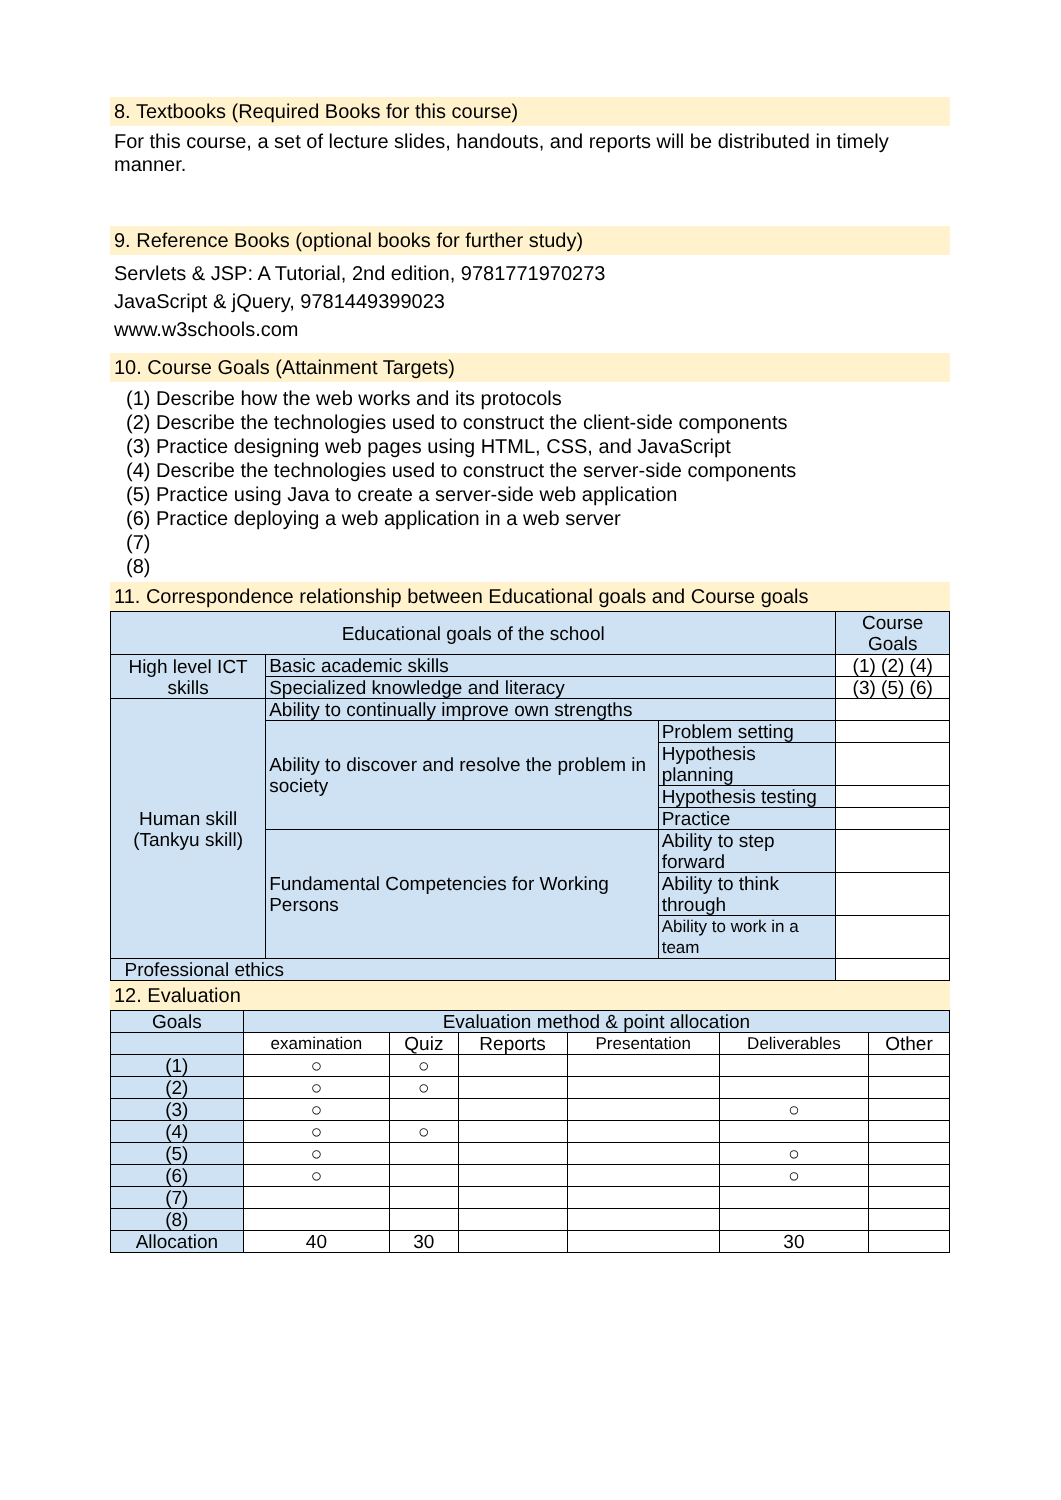8. Textbooks (Required Books for this course)
For this course, a set of lecture slides, handouts, and reports will be distributed in timely manner.
9. Reference Books (optional books for further study)
Servlets & JSP: A Tutorial, 2nd edition, 9781771970273
JavaScript & jQuery, 9781449399023
www.w3schools.com
10. Course Goals (Attainment Targets)
(1) Describe how the web works and its protocols
(2) Describe the technologies used to construct the client-side components
(3) Practice designing web pages using HTML, CSS, and JavaScript
(4) Describe the technologies used to construct the server-side components
(5) Practice using Java to create a server-side web application
(6) Practice deploying a web application in a web server
(7)
(8)
11. Correspondence relationship between Educational goals and Course goals
| Educational goals of the school | | | Course Goals |
| --- | --- | --- | --- |
| High level ICT skills | Basic academic skills | | (1) (2) (4) |
| | Specialized knowledge and literacy | | (3) (5) (6) |
| Human skill (Tankyu skill) | Ability to continually improve own strengths | | |
| | Ability to discover and resolve the problem in society | Problem setting | |
| | | Hypothesis planning | |
| | | Hypothesis testing | |
| | | Practice | |
| | Fundamental Competencies for Working Persons | Ability to step forward | |
| | | Ability to think through | |
| | | Ability to work in a team | |
| Professional ethics | | | |
12. Evaluation
| Goals | Evaluation method & point allocation | | | | | |
| --- | --- | --- | --- | --- | --- | --- |
| | examination | Quiz | Reports | Presentation | Deliverables | Other |
| (1) | ○ | ○ | | | | |
| (2) | ○ | ○ | | | | |
| (3) | ○ | | | | ○ | |
| (4) | ○ | ○ | | | | |
| (5) | ○ | | | | ○ | |
| (6) | ○ | | | | ○ | |
| (7) | | | | | | |
| (8) | | | | | | |
| Allocation | 40 | 30 | | | 30 | |